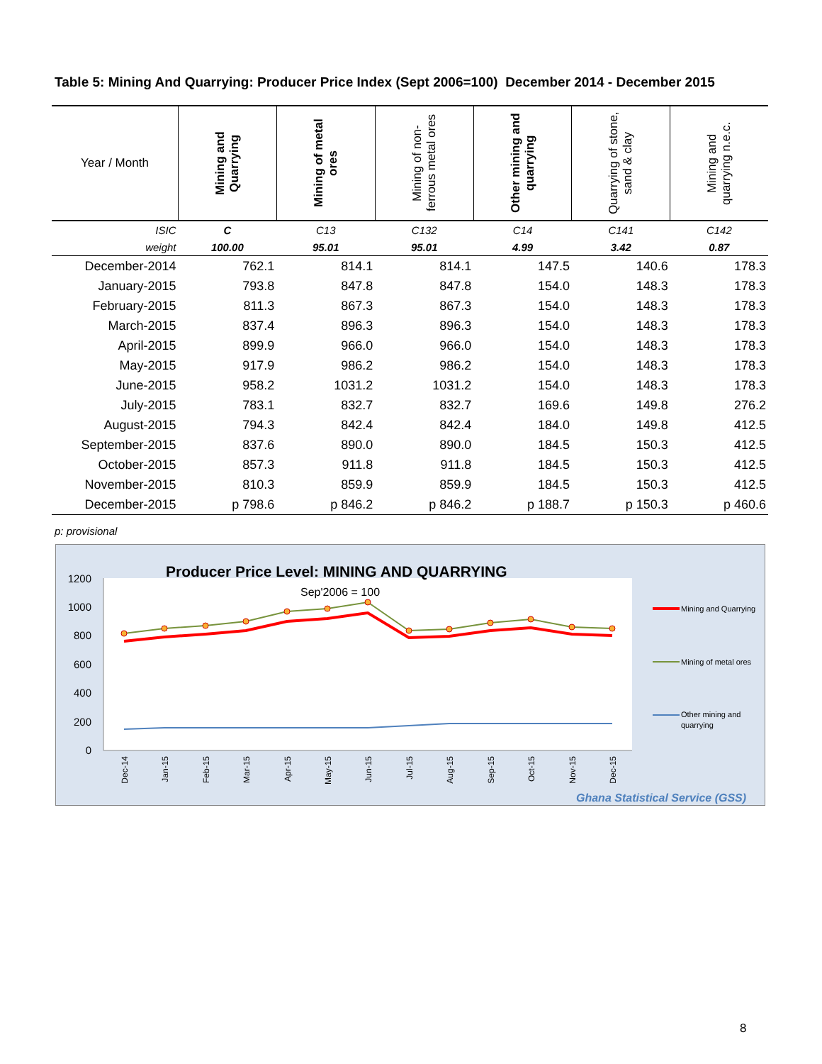Table 5: Mining And Quarrying: Producer Price Index (Sept 2006=100) December 2014 - December 2015
| Year / Month | Mining and Quarrying | Mining of metal ores | Mining of non-ferrous metal ores | Other mining and quarrying | Quarrying of stone, sand & clay | Mining and quarrying n.e.c. |
| --- | --- | --- | --- | --- | --- | --- |
| ISIC | C | C13 | C132 | C14 | C141 | C142 |
| weight | 100.00 | 95.01 | 95.01 | 4.99 | 3.42 | 0.87 |
| December-2014 | 762.1 | 814.1 | 814.1 | 147.5 | 140.6 | 178.3 |
| January-2015 | 793.8 | 847.8 | 847.8 | 154.0 | 148.3 | 178.3 |
| February-2015 | 811.3 | 867.3 | 867.3 | 154.0 | 148.3 | 178.3 |
| March-2015 | 837.4 | 896.3 | 896.3 | 154.0 | 148.3 | 178.3 |
| April-2015 | 899.9 | 966.0 | 966.0 | 154.0 | 148.3 | 178.3 |
| May-2015 | 917.9 | 986.2 | 986.2 | 154.0 | 148.3 | 178.3 |
| June-2015 | 958.2 | 1031.2 | 1031.2 | 154.0 | 148.3 | 178.3 |
| July-2015 | 783.1 | 832.7 | 832.7 | 169.6 | 149.8 | 276.2 |
| August-2015 | 794.3 | 842.4 | 842.4 | 184.0 | 149.8 | 412.5 |
| September-2015 | 837.6 | 890.0 | 890.0 | 184.5 | 150.3 | 412.5 |
| October-2015 | 857.3 | 911.8 | 911.8 | 184.5 | 150.3 | 412.5 |
| November-2015 | 810.3 | 859.9 | 859.9 | 184.5 | 150.3 | 412.5 |
| December-2015 | p 798.6 | p 846.2 | p 846.2 | p 188.7 | p 150.3 | p 460.6 |
p: provisional
Producer Price Level: MINING AND QUARRYING
Sep'2006 = 100
1200
1000
800
600
400
200
0
Dec-14
Jan-15
Feb-15
Mar-15
Apr-15
May-15
Jun-15
Jul-15
Aug-15
Sep-15
Oct-15
Nov-15
Dec-15
Mining and Quarrying
Mining of metal ores
Other mining and
quarrying
Ghana Statistical Service (GSS)
8